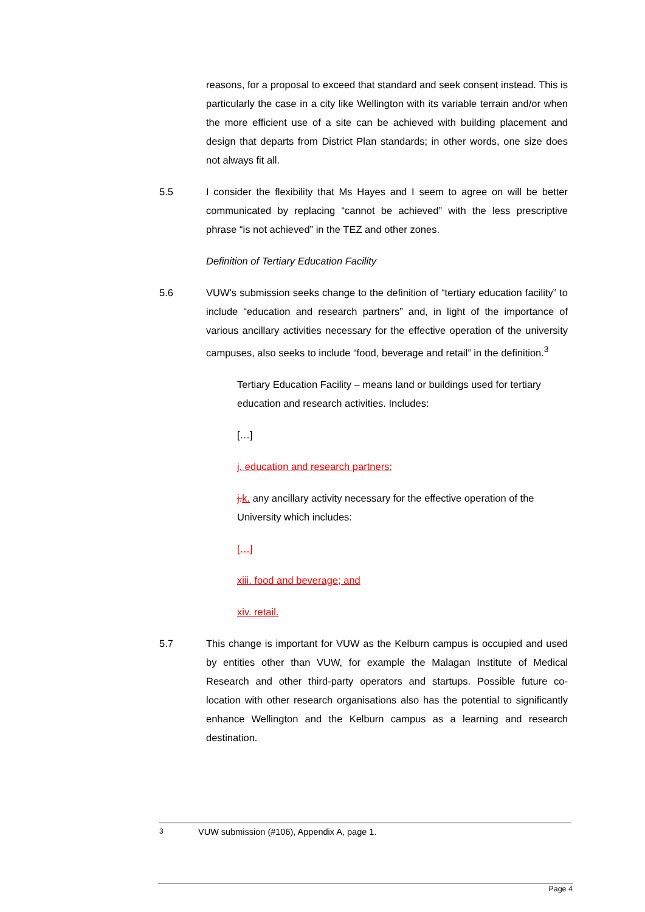reasons, for a proposal to exceed that standard and seek consent instead. This is particularly the case in a city like Wellington with its variable terrain and/or when the more efficient use of a site can be achieved with building placement and design that departs from District Plan standards; in other words, one size does not always fit all.
5.5 I consider the flexibility that Ms Hayes and I seem to agree on will be better communicated by replacing “cannot be achieved” with the less prescriptive phrase “is not achieved” in the TEZ and other zones.
Definition of Tertiary Education Facility
5.6 VUW’s submission seeks change to the definition of “tertiary education facility” to include “education and research partners” and, in light of the importance of various ancillary activities necessary for the effective operation of the university campuses, also seeks to include “food, beverage and retail” in the definition.<sup>3</sup>
Tertiary Education Facility – means land or buildings used for tertiary education and research activities. Includes:
[…]
j. education and research partners;
j. k. any ancillary activity necessary for the effective operation of the University which includes:
[…]
xiii. food and beverage; and
xiv. retail.
5.7 This change is important for VUW as the Kelburn campus is occupied and used by entities other than VUW, for example the Malagan Institute of Medical Research and other third-party operators and startups. Possible future co-location with other research organisations also has the potential to significantly enhance Wellington and the Kelburn campus as a learning and research destination.
<sup>3</sup> VUW submission (#106), Appendix A, page 1.
Page 4